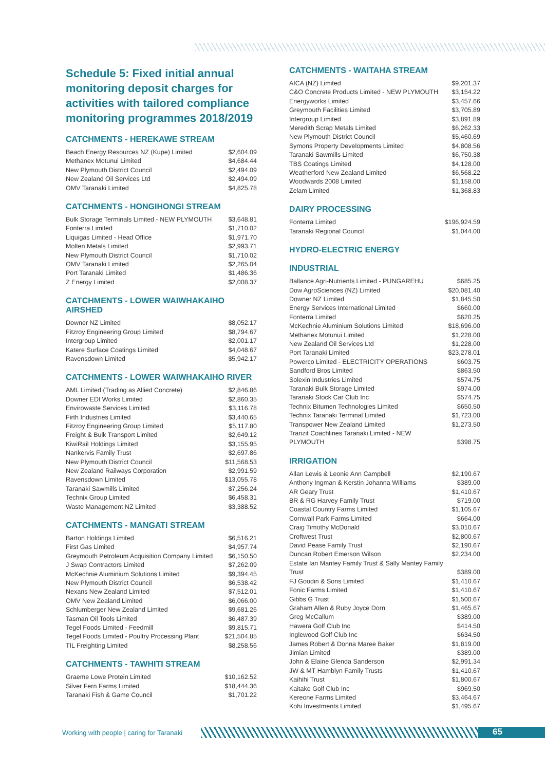Schedule 5: Fixed initial annual monitoring deposit charges for activities with tailored compliance monitoring programmes 2018/2019
CATCHMENTS - HEREKAWE STREAM
| Beach Energy Resources NZ (Kupe) Limited | $2,604.09 |
| Methanex Motunui Limited | $4,684.44 |
| New Plymouth District Council | $2,494.09 |
| New Zealand Oil Services Ltd | $2,494.09 |
| OMV Taranaki Limited | $4,825.78 |
CATCHMENTS - HONGIHONGI STREAM
| Bulk Storage Terminals Limited - NEW PLYMOUTH | $3,648.81 |
| Fonterra Limited | $1,710.02 |
| Liquigas Limited - Head Office | $1,971.70 |
| Molten Metals Limited | $2,993.71 |
| New Plymouth District Council | $1,710.02 |
| OMV Taranaki Limited | $2,265.04 |
| Port Taranaki Limited | $1,486.36 |
| Z Energy Limited | $2,008.37 |
CATCHMENTS - LOWER WAIWHAKAIHO AIRSHED
| Downer NZ Limited | $8,052.17 |
| Fitzroy Engineering Group Limited | $8,794.67 |
| Intergroup Limited | $2,001.17 |
| Katere Surface Coatings Limited | $4,048.67 |
| Ravensdown Limited | $5,942.17 |
CATCHMENTS - LOWER WAIWHAKAIHO RIVER
| AML Limited (Trading as Allied Concrete) | $2,846.86 |
| Downer EDI Works Limited | $2,860.35 |
| Envirowaste Services Limited | $3,116.78 |
| Firth Industries Limited | $3,440.65 |
| Fitzroy Engineering Group Limited | $5,117.80 |
| Freight & Bulk Transport Limited | $2,649.12 |
| KiwiRail Holdings Limited | $3,155.95 |
| Nankervis Family Trust | $2,697.86 |
| New Plymouth District Council | $11,568.53 |
| New Zealand Railways Corporation | $2,991.59 |
| Ravensdown Limited | $13,055.78 |
| Taranaki Sawmills Limited | $7,256.24 |
| Technix Group Limited | $6,458.31 |
| Waste Management NZ Limited | $3,388.52 |
CATCHMENTS - MANGATI STREAM
| Barton Holdings Limited | $6,516.21 |
| First Gas Limited | $4,957.74 |
| Greymouth Petroleum Acquisition Company Limited | $6,150.50 |
| J Swap Contractors Limited | $7,262.09 |
| McKechnie Aluminium Solutions Limited | $9,394.45 |
| New Plymouth District Council | $6,538.42 |
| Nexans New Zealand Limited | $7,512.01 |
| OMV New Zealand Limited | $6,066.00 |
| Schlumberger New Zealand Limited | $9,681.26 |
| Tasman Oil Tools Limited | $6,487.39 |
| Tegel Foods Limited - Feedmill | $9,815.71 |
| Tegel Foods Limited - Poultry Processing Plant | $21,504.85 |
| TIL Freighting Limited | $8,258.56 |
CATCHMENTS - TAWHITI STREAM
| Graeme Lowe Protein Limited | $10,162.52 |
| Silver Fern Farms Limited | $18,444.36 |
| Taranaki Fish & Game Council | $1,701.22 |
CATCHMENTS - WAITAHA STREAM
| AICA (NZ) Limited | $9,201.37 |
| C&O Concrete Products Limited - NEW PLYMOUTH | $3,154.22 |
| Energyworks Limited | $3,457.66 |
| Greymouth Facilities Limited | $3,705.89 |
| Intergroup Limited | $3,891.89 |
| Meredith Scrap Metals Limited | $6,262.33 |
| New Plymouth District Council | $5,460.69 |
| Symons Property Developments Limited | $4,808.56 |
| Taranaki Sawmills Limited | $6,750.38 |
| TBS Coatings Limited | $4,128.00 |
| Weatherford New Zealand Limited | $6,568.22 |
| Woodwards 2008 Limited | $1,158.00 |
| Zelam Limited | $1,368.83 |
DAIRY PROCESSING
| Fonterra Limited | $196,924.59 |
| Taranaki Regional Council | $1,044.00 |
HYDRO-ELECTRIC ENERGY
INDUSTRIAL
| Ballance Agri-Nutrients Limited - PUNGAREHU | $685.25 |
| Dow AgroSciences (NZ) Limited | $20,081.40 |
| Downer NZ Limited | $1,845.50 |
| Energy Services International Limited | $660.00 |
| Fonterra Limited | $620.25 |
| McKechnie Aluminium Solutions Limited | $18,696.00 |
| Methanex Motunui Limited | $1,228.00 |
| New Zealand Oil Services Ltd | $1,228.00 |
| Port Taranaki Limited | $23,278.01 |
| Powerco Limited - ELECTRICITY OPERATIONS | $603.75 |
| Sandford Bros Limited | $863.50 |
| Solexin Industries Limited | $574.75 |
| Taranaki Bulk Storage Limited | $974.00 |
| Taranaki Stock Car Club Inc | $574.75 |
| Technix Bitumen Technologies Limited | $650.50 |
| Technix Taranaki Terminal Limited | $1,723.00 |
| Transpower New Zealand Limited | $1,273.50 |
| Tranzit Coachlines Taranaki Limited - NEW PLYMOUTH | $398.75 |
IRRIGATION
| Allan Lewis & Leonie Ann Campbell | $2,190.67 |
| Anthony Ingman & Kerstin Johanna Williams | $389.00 |
| AR Geary Trust | $1,410.67 |
| BR & RG Harvey Family Trust | $719.00 |
| Coastal Country Farms Limited | $1,105.67 |
| Cornwall Park Farms Limited | $664.00 |
| Craig Timothy McDonald | $3,010.67 |
| Croftwest Trust | $2,800.67 |
| David Pease Family Trust | $2,190.67 |
| Duncan Robert Emerson Wilson | $2,234.00 |
| Estate Ian Mantey Family Trust & Sally Mantey Family Trust | $389.00 |
| FJ Goodin & Sons Limited | $1,410.67 |
| Fonic Farms Limited | $1,410.67 |
| Gibbs G Trust | $1,500.67 |
| Graham Allen & Ruby Joyce Dorn | $1,465.67 |
| Greg McCallum | $389.00 |
| Hawera Golf Club Inc | $414.50 |
| Inglewood Golf Club Inc | $634.50 |
| James Robert & Donna Maree Baker | $1,819.00 |
| Jimian Limited | $389.00 |
| John & Elaine Glenda Sanderson | $2,991.34 |
| JW & MT Hamblyn Family Trusts | $1,410.67 |
| Kaihihi Trust | $1,800.67 |
| Kaitake Golf Club Inc | $969.50 |
| Kereone Farms Limited | $3,464.67 |
| Kohi Investments Limited | $1,495.67 |
Working with people | caring for Taranaki
65